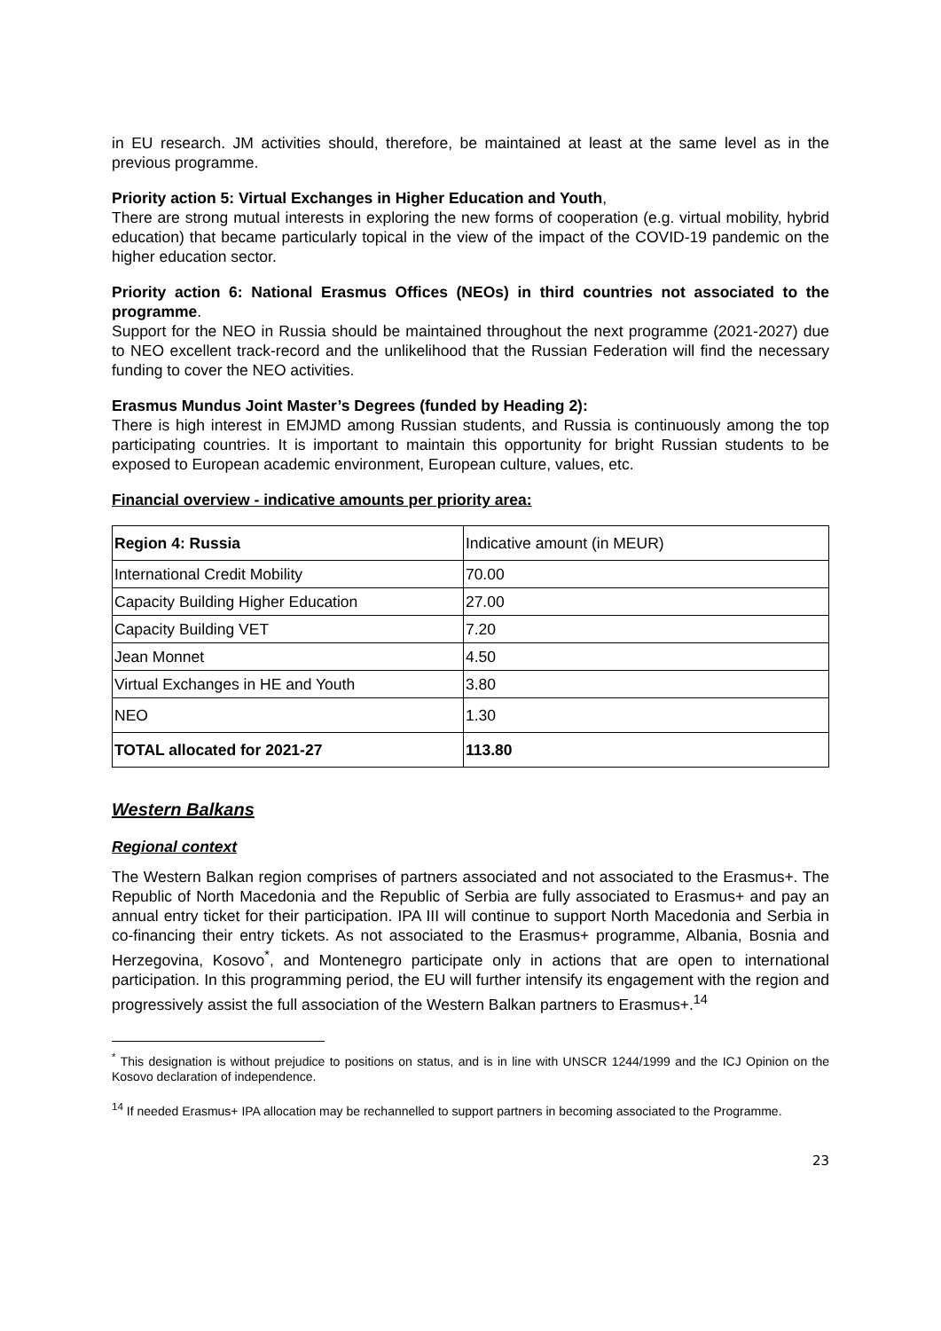in EU research. JM activities should, therefore, be maintained at least at the same level as in the previous programme.
Priority action 5: Virtual Exchanges in Higher Education and Youth,
There are strong mutual interests in exploring the new forms of cooperation (e.g. virtual mobility, hybrid education) that became particularly topical in the view of the impact of the COVID-19 pandemic on the higher education sector.
Priority action 6: National Erasmus Offices (NEOs) in third countries not associated to the programme.
Support for the NEO in Russia should be maintained throughout the next programme (2021-2027) due to NEO excellent track-record and the unlikelihood that the Russian Federation will find the necessary funding to cover the NEO activities.
Erasmus Mundus Joint Master’s Degrees (funded by Heading 2):
There is high interest in EMJMD among Russian students, and Russia is continuously among the top participating countries. It is important to maintain this opportunity for bright Russian students to be exposed to European academic environment, European culture, values, etc.
Financial overview - indicative amounts per priority area:
| Region 4: Russia | Indicative amount (in MEUR) |
| International Credit Mobility | 70.00 |
| Capacity Building Higher Education | 27.00 |
| Capacity Building VET | 7.20 |
| Jean Monnet | 4.50 |
| Virtual Exchanges in HE and Youth | 3.80 |
| NEO | 1.30 |
| TOTAL allocated for 2021-27 | 113.80 |
Western Balkans
Regional context
The Western Balkan region comprises of partners associated and not associated to the Erasmus+. The Republic of North Macedonia and the Republic of Serbia are fully associated to Erasmus+ and pay an annual entry ticket for their participation. IPA III will continue to support North Macedonia and Serbia in co-financing their entry tickets. As not associated to the Erasmus+ programme, Albania, Bosnia and Herzegovina, Kosovo<sup>*</sup>, and Montenegro participate only in actions that are open to international participation. In this programming period, the EU will further intensify its engagement with the region and progressively assist the full association of the Western Balkan partners to Erasmus+.<sup>14</sup>
<sup>*</sup> This designation is without prejudice to positions on status, and is in line with UNSCR 1244/1999 and the ICJ Opinion on the Kosovo declaration of independence.
<sup>14</sup> If needed Erasmus+ IPA allocation may be rechannelled to support partners in becoming associated to the Programme.
23